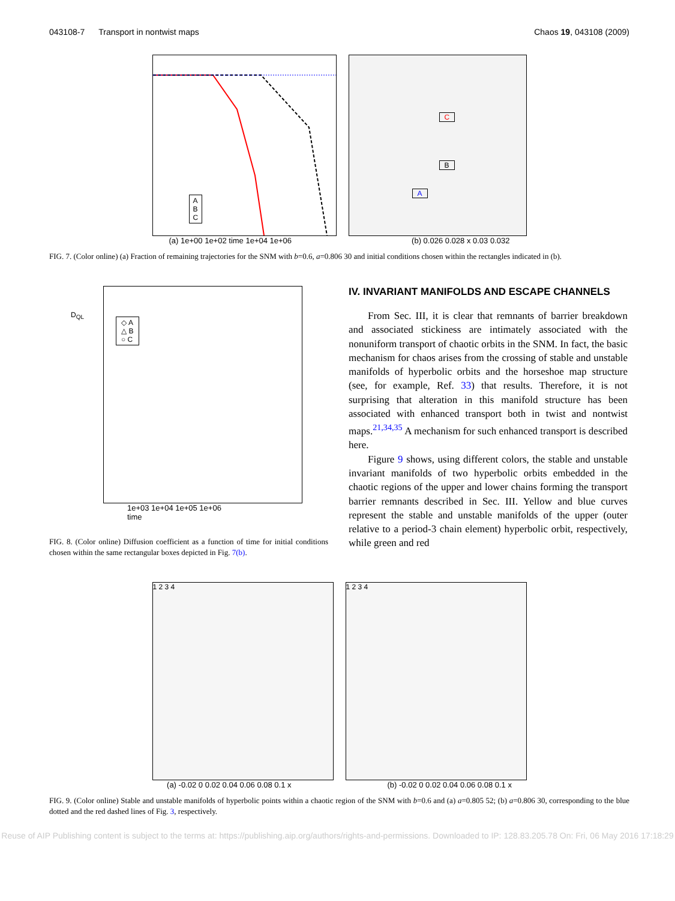043108-7 Transport in nontwist maps Chaos 19, 043108 (2009)
A
B
C
C
B
A
(a) 1e+00 1e+02 time 1e+04 1e+06 (b) 0.026 0.028 x 0.03 0.032
FIG. 7. (Color online) (a) Fraction of remaining trajectories for the SNM with b=0.6, a=0.806 30 and initial conditions chosen within the rectangles indicated in (b).
◇ A
△ B
○ C
D<sub>QL</sub>
1e+03 1e+04 1e+05 1e+06
time
FIG. 8. (Color online) Diffusion coefficient as a function of time for initial conditions chosen within the same rectangular boxes depicted in Fig. 7(b).
IV. INVARIANT MANIFOLDS AND ESCAPE CHANNELS
From Sec. III, it is clear that remnants of barrier breakdown and associated stickiness are intimately associated with the nonuniform transport of chaotic orbits in the SNM. In fact, the basic mechanism for chaos arises from the crossing of stable and unstable manifolds of hyperbolic orbits and the horseshoe map structure (see, for example, Ref. 33) that results. Therefore, it is not surprising that alteration in this manifold structure has been associated with enhanced transport both in twist and nontwist maps.<sup>21,34,35</sup> A mechanism for such enhanced transport is described here.
Figure 9 shows, using different colors, the stable and unstable invariant manifolds of two hyperbolic orbits embedded in the chaotic regions of the upper and lower chains forming the transport barrier remnants described in Sec. III. Yellow and blue curves represent the stable and unstable manifolds of the upper (outer relative to a period-3 chain element) hyperbolic orbit, respectively, while green and red
1 2 3 4 1 2 3 4
(a) -0.02 0 0.02 0.04 0.06 0.08 0.1 x (b) -0.02 0 0.02 0.04 0.06 0.08 0.1 x
FIG. 9. (Color online) Stable and unstable manifolds of hyperbolic points within a chaotic region of the SNM with b=0.6 and (a) a=0.805 52; (b) a=0.806 30, corresponding to the blue dotted and the red dashed lines of Fig. 3, respectively.
Reuse of AIP Publishing content is subject to the terms at: https://publishing.aip.org/authors/rights-and-permissions. Downloaded to IP: 128.83.205.78 On: Fri, 06 May 2016 17:18:29